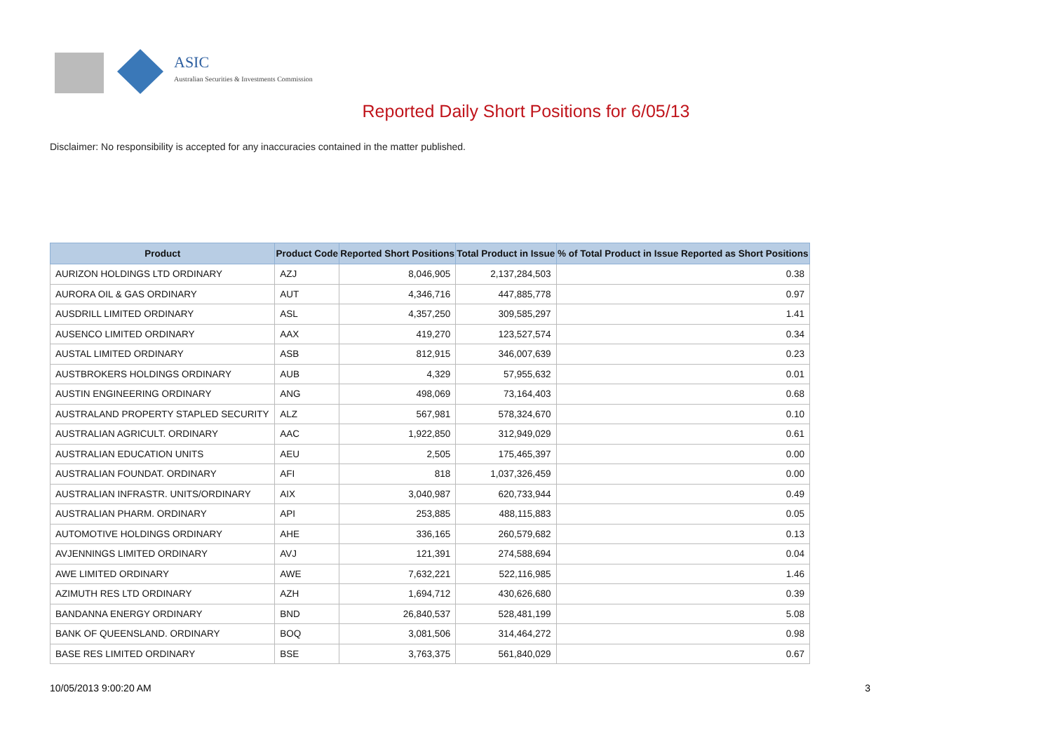ASIC
Australian Securities & Investments Commission
Reported Daily Short Positions for 6/05/13
Disclaimer: No responsibility is accepted for any inaccuracies contained in the matter published.
| Product | Product Code | Reported Short Positions | Total Product in Issue | % of Total Product in Issue Reported as Short Positions |
| --- | --- | --- | --- | --- |
| AURIZON HOLDINGS LTD ORDINARY | AZJ | 8,046,905 | 2,137,284,503 | 0.38 |
| AURORA OIL & GAS ORDINARY | AUT | 4,346,716 | 447,885,778 | 0.97 |
| AUSDRILL LIMITED ORDINARY | ASL | 4,357,250 | 309,585,297 | 1.41 |
| AUSENCO LIMITED ORDINARY | AAX | 419,270 | 123,527,574 | 0.34 |
| AUSTAL LIMITED ORDINARY | ASB | 812,915 | 346,007,639 | 0.23 |
| AUSTBROKERS HOLDINGS ORDINARY | AUB | 4,329 | 57,955,632 | 0.01 |
| AUSTIN ENGINEERING ORDINARY | ANG | 498,069 | 73,164,403 | 0.68 |
| AUSTRALAND PROPERTY STAPLED SECURITY | ALZ | 567,981 | 578,324,670 | 0.10 |
| AUSTRALIAN AGRICULT. ORDINARY | AAC | 1,922,850 | 312,949,029 | 0.61 |
| AUSTRALIAN EDUCATION UNITS | AEU | 2,505 | 175,465,397 | 0.00 |
| AUSTRALIAN FOUNDAT. ORDINARY | AFI | 818 | 1,037,326,459 | 0.00 |
| AUSTRALIAN INFRASTR. UNITS/ORDINARY | AIX | 3,040,987 | 620,733,944 | 0.49 |
| AUSTRALIAN PHARM. ORDINARY | API | 253,885 | 488,115,883 | 0.05 |
| AUTOMOTIVE HOLDINGS ORDINARY | AHE | 336,165 | 260,579,682 | 0.13 |
| AVJENNINGS LIMITED ORDINARY | AVJ | 121,391 | 274,588,694 | 0.04 |
| AWE LIMITED ORDINARY | AWE | 7,632,221 | 522,116,985 | 1.46 |
| AZIMUTH RES LTD ORDINARY | AZH | 1,694,712 | 430,626,680 | 0.39 |
| BANDANNA ENERGY ORDINARY | BND | 26,840,537 | 528,481,199 | 5.08 |
| BANK OF QUEENSLAND. ORDINARY | BOQ | 3,081,506 | 314,464,272 | 0.98 |
| BASE RES LIMITED ORDINARY | BSE | 3,763,375 | 561,840,029 | 0.67 |
10/05/2013 9:00:20 AM 3